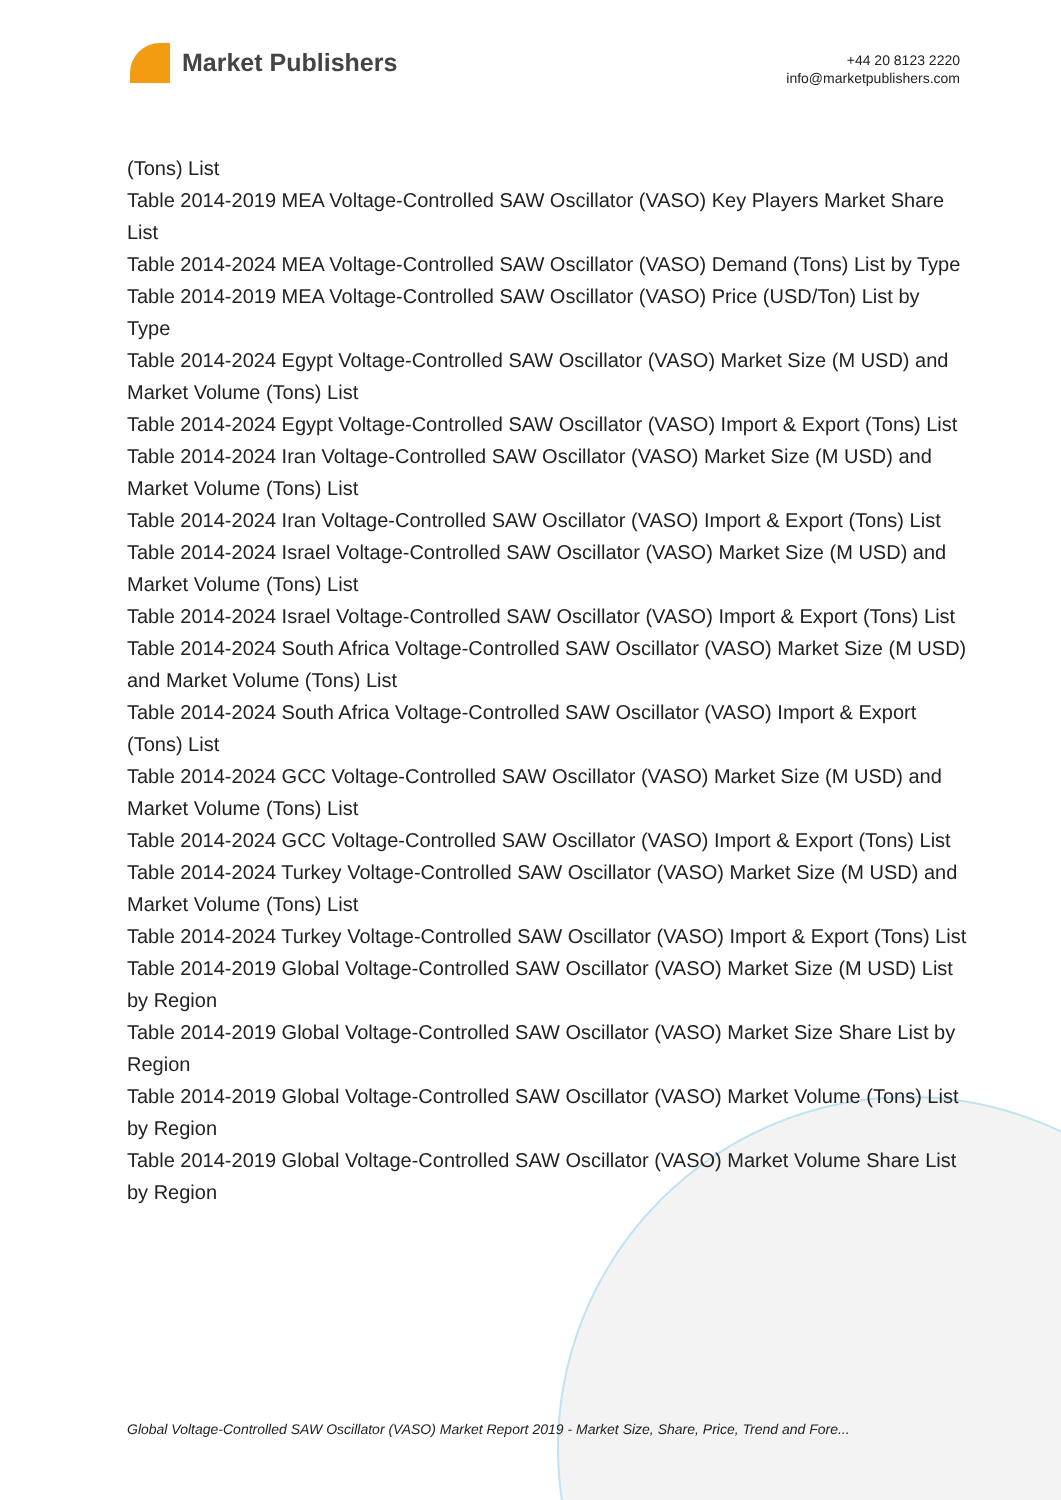Market Publishers
+44 20 8123 2220
info@marketpublishers.com
(Tons) List
Table 2014-2019 MEA Voltage-Controlled SAW Oscillator (VASO) Key Players Market Share List
Table 2014-2024 MEA Voltage-Controlled SAW Oscillator (VASO) Demand (Tons) List by Type
Table 2014-2019 MEA Voltage-Controlled SAW Oscillator (VASO) Price (USD/Ton) List by Type
Table 2014-2024 Egypt Voltage-Controlled SAW Oscillator (VASO) Market Size (M USD) and Market Volume (Tons) List
Table 2014-2024 Egypt Voltage-Controlled SAW Oscillator (VASO) Import & Export (Tons) List
Table 2014-2024 Iran Voltage-Controlled SAW Oscillator (VASO) Market Size (M USD) and Market Volume (Tons) List
Table 2014-2024 Iran Voltage-Controlled SAW Oscillator (VASO) Import & Export (Tons) List
Table 2014-2024 Israel Voltage-Controlled SAW Oscillator (VASO) Market Size (M USD) and Market Volume (Tons) List
Table 2014-2024 Israel Voltage-Controlled SAW Oscillator (VASO) Import & Export (Tons) List
Table 2014-2024 South Africa Voltage-Controlled SAW Oscillator (VASO) Market Size (M USD) and Market Volume (Tons) List
Table 2014-2024 South Africa Voltage-Controlled SAW Oscillator (VASO) Import & Export (Tons) List
Table 2014-2024 GCC Voltage-Controlled SAW Oscillator (VASO) Market Size (M USD) and Market Volume (Tons) List
Table 2014-2024 GCC Voltage-Controlled SAW Oscillator (VASO) Import & Export (Tons) List
Table 2014-2024 Turkey Voltage-Controlled SAW Oscillator (VASO) Market Size (M USD) and Market Volume (Tons) List
Table 2014-2024 Turkey Voltage-Controlled SAW Oscillator (VASO) Import & Export (Tons) List
Table 2014-2019 Global Voltage-Controlled SAW Oscillator (VASO) Market Size (M USD) List by Region
Table 2014-2019 Global Voltage-Controlled SAW Oscillator (VASO) Market Size Share List by Region
Table 2014-2019 Global Voltage-Controlled SAW Oscillator (VASO) Market Volume (Tons) List by Region
Table 2014-2019 Global Voltage-Controlled SAW Oscillator (VASO) Market Volume Share List by Region
Global Voltage-Controlled SAW Oscillator (VASO) Market Report 2019 - Market Size, Share, Price, Trend and Fore...